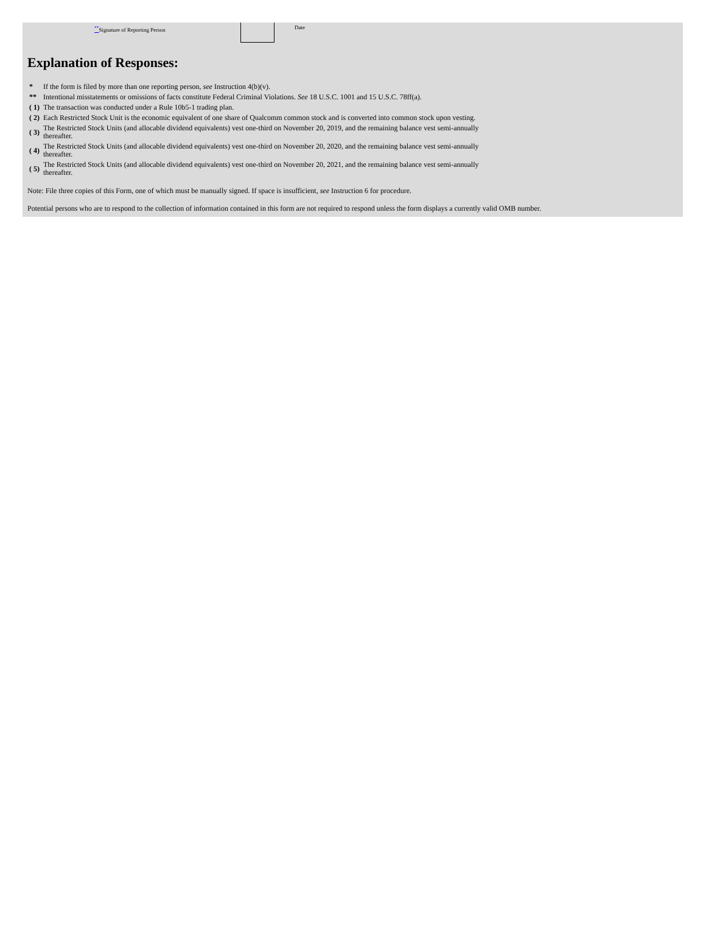<sup>**</sup> Signature of Reporting Person Date
Explanation of Responses:
| * | If the form is filed by more than one reporting person, see Instruction 4(b)(v). |
| ** | Intentional misstatements or omissions of facts constitute Federal Criminal Violations. See 18 U.S.C. 1001 and 15 U.S.C. 78ff(a). |
| ( 1) | The transaction was conducted under a Rule 10b5-1 trading plan. |
| ( 2) | Each Restricted Stock Unit is the economic equivalent of one share of Qualcomm common stock and is converted into common stock upon vesting. |
| ( 3) | The Restricted Stock Units (and allocable dividend equivalents) vest one-third on November 20, 2019, and the remaining balance vest semi-annually thereafter. |
| ( 4) | The Restricted Stock Units (and allocable dividend equivalents) vest one-third on November 20, 2020, and the remaining balance vest semi-annually thereafter. |
| ( 5) | The Restricted Stock Units (and allocable dividend equivalents) vest one-third on November 20, 2021, and the remaining balance vest semi-annually thereafter. |
Note: File three copies of this Form, one of which must be manually signed. If space is insufficient, see Instruction 6 for procedure.
Potential persons who are to respond to the collection of information contained in this form are not required to respond unless the form displays a currently valid OMB number.